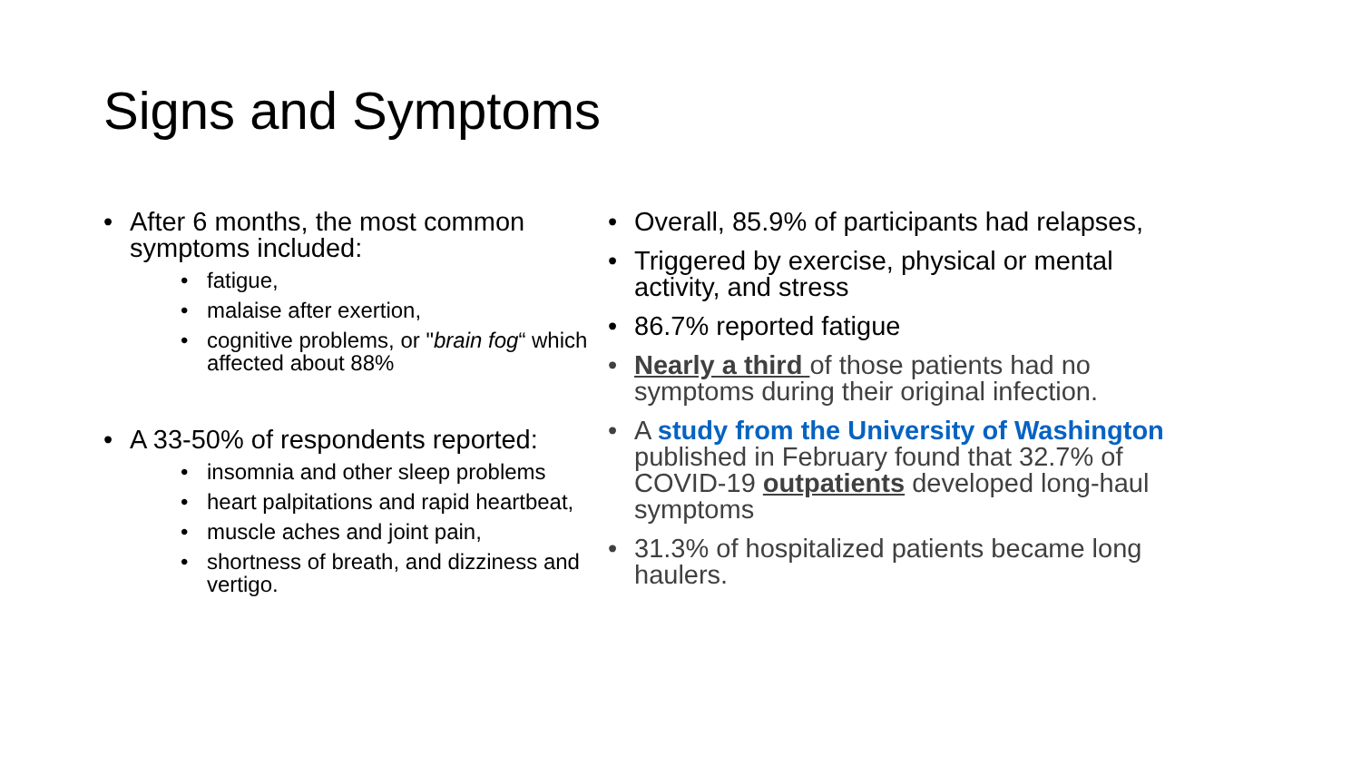Signs and Symptoms
After 6 months, the most common symptoms included:
fatigue,
malaise after exertion,
cognitive problems, or "brain fog“ which affected about 88%
A 33-50% of respondents reported:
insomnia and other sleep problems
heart palpitations and rapid heartbeat,
muscle aches and joint pain,
shortness of breath, and dizziness and vertigo.
Overall, 85.9% of participants had relapses,
Triggered by exercise, physical or mental activity, and stress
86.7% reported fatigue
Nearly a third of those patients had no symptoms during their original infection.
A study from the University of Washington published in February found that 32.7% of COVID-19 outpatients developed long-haul symptoms
31.3% of hospitalized patients became long haulers.